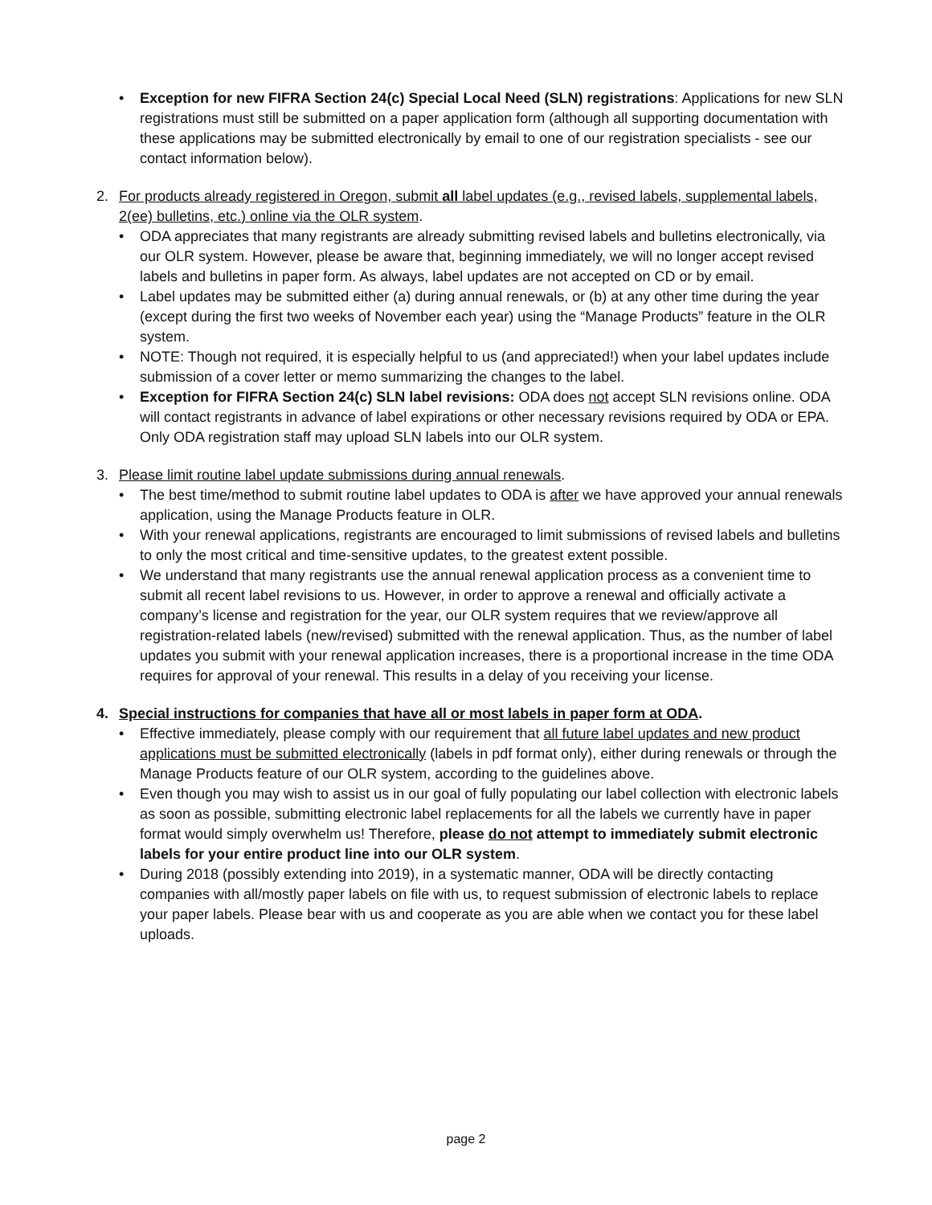• Exception for new FIFRA Section 24(c) Special Local Need (SLN) registrations: Applications for new SLN registrations must still be submitted on a paper application form (although all supporting documentation with these applications may be submitted electronically by email to one of our registration specialists - see our contact information below).
2. For products already registered in Oregon, submit all label updates (e.g., revised labels, supplemental labels, 2(ee) bulletins, etc.) online via the OLR system.
• ODA appreciates that many registrants are already submitting revised labels and bulletins electronically, via our OLR system. However, please be aware that, beginning immediately, we will no longer accept revised labels and bulletins in paper form. As always, label updates are not accepted on CD or by email.
• Label updates may be submitted either (a) during annual renewals, or (b) at any other time during the year (except during the first two weeks of November each year) using the “Manage Products” feature in the OLR system.
• NOTE: Though not required, it is especially helpful to us (and appreciated!) when your label updates include submission of a cover letter or memo summarizing the changes to the label.
• Exception for FIFRA Section 24(c) SLN label revisions: ODA does not accept SLN revisions online. ODA will contact registrants in advance of label expirations or other necessary revisions required by ODA or EPA. Only ODA registration staff may upload SLN labels into our OLR system.
3. Please limit routine label update submissions during annual renewals.
• The best time/method to submit routine label updates to ODA is after we have approved your annual renewals application, using the Manage Products feature in OLR.
• With your renewal applications, registrants are encouraged to limit submissions of revised labels and bulletins to only the most critical and time-sensitive updates, to the greatest extent possible.
• We understand that many registrants use the annual renewal application process as a convenient time to submit all recent label revisions to us. However, in order to approve a renewal and officially activate a company’s license and registration for the year, our OLR system requires that we review/approve all registration-related labels (new/revised) submitted with the renewal application. Thus, as the number of label updates you submit with your renewal application increases, there is a proportional increase in the time ODA requires for approval of your renewal. This results in a delay of you receiving your license.
4. Special instructions for companies that have all or most labels in paper form at ODA.
• Effective immediately, please comply with our requirement that all future label updates and new product applications must be submitted electronically (labels in pdf format only), either during renewals or through the Manage Products feature of our OLR system, according to the guidelines above.
• Even though you may wish to assist us in our goal of fully populating our label collection with electronic labels as soon as possible, submitting electronic label replacements for all the labels we currently have in paper format would simply overwhelm us! Therefore, please do not attempt to immediately submit electronic labels for your entire product line into our OLR system.
• During 2018 (possibly extending into 2019), in a systematic manner, ODA will be directly contacting companies with all/mostly paper labels on file with us, to request submission of electronic labels to replace your paper labels. Please bear with us and cooperate as you are able when we contact you for these label uploads.
page 2